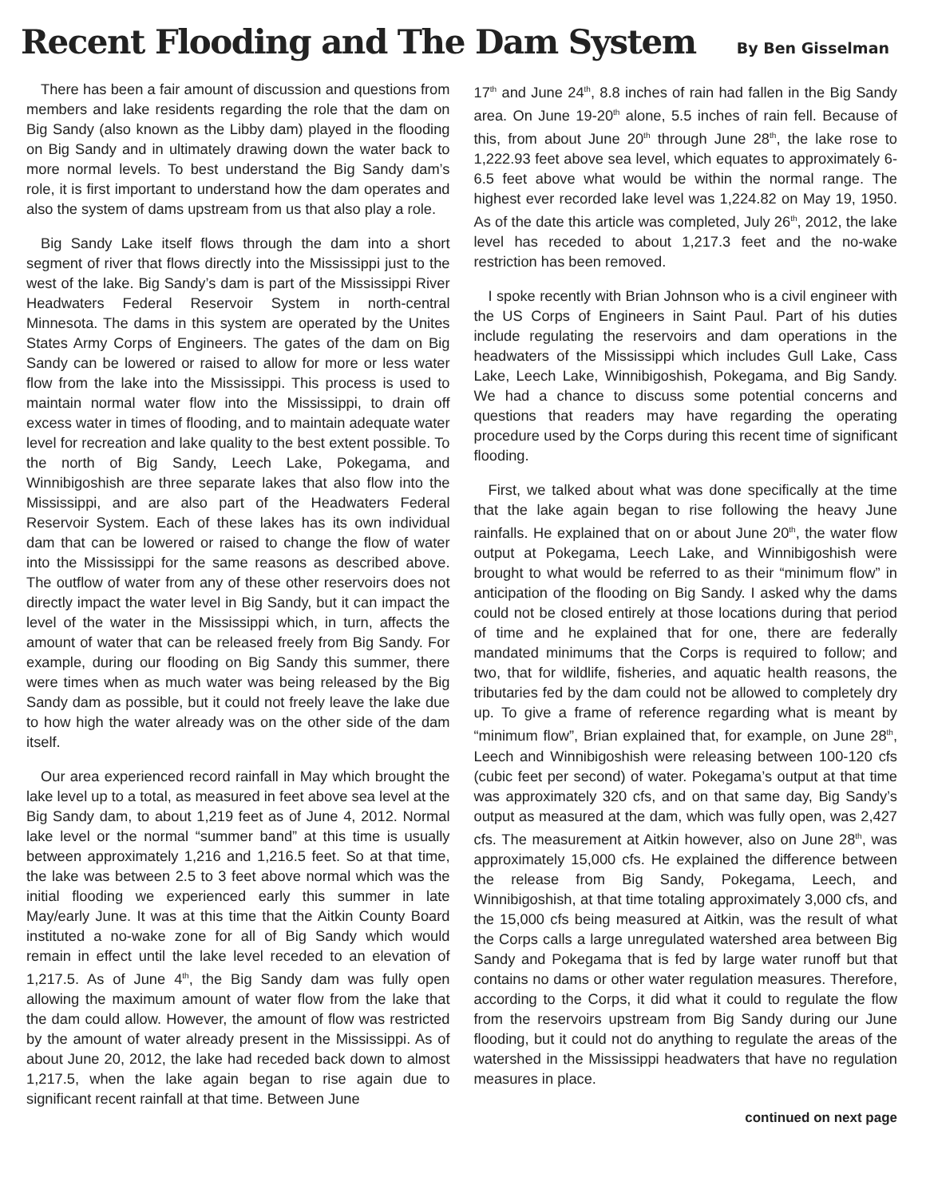Recent Flooding and The Dam System
By Ben Gisselman
There has been a fair amount of discussion and questions from members and lake residents regarding the role that the dam on Big Sandy (also known as the Libby dam) played in the flooding on Big Sandy and in ultimately drawing down the water back to more normal levels. To best understand the Big Sandy dam’s role, it is first important to understand how the dam operates and also the system of dams upstream from us that also play a role.
Big Sandy Lake itself flows through the dam into a short segment of river that flows directly into the Mississippi just to the west of the lake. Big Sandy’s dam is part of the Mississippi River Headwaters Federal Reservoir System in north-central Minnesota. The dams in this system are operated by the Unites States Army Corps of Engineers. The gates of the dam on Big Sandy can be lowered or raised to allow for more or less water flow from the lake into the Mississippi. This process is used to maintain normal water flow into the Mississippi, to drain off excess water in times of flooding, and to maintain adequate water level for recreation and lake quality to the best extent possible. To the north of Big Sandy, Leech Lake, Pokegama, and Winnibigoshish are three separate lakes that also flow into the Mississippi, and are also part of the Headwaters Federal Reservoir System. Each of these lakes has its own individual dam that can be lowered or raised to change the flow of water into the Mississippi for the same reasons as described above. The outflow of water from any of these other reservoirs does not directly impact the water level in Big Sandy, but it can impact the level of the water in the Mississippi which, in turn, affects the amount of water that can be released freely from Big Sandy. For example, during our flooding on Big Sandy this summer, there were times when as much water was being released by the Big Sandy dam as possible, but it could not freely leave the lake due to how high the water already was on the other side of the dam itself.
Our area experienced record rainfall in May which brought the lake level up to a total, as measured in feet above sea level at the Big Sandy dam, to about 1,219 feet as of June 4, 2012. Normal lake level or the normal “summer band” at this time is usually between approximately 1,216 and 1,216.5 feet. So at that time, the lake was between 2.5 to 3 feet above normal which was the initial flooding we experienced early this summer in late May/early June. It was at this time that the Aitkin County Board instituted a no-wake zone for all of Big Sandy which would remain in effect until the lake level receded to an elevation of 1,217.5. As of June 4<sup>th</sup>, the Big Sandy dam was fully open allowing the maximum amount of water flow from the lake that the dam could allow. However, the amount of flow was restricted by the amount of water already present in the Mississippi. As of about June 20, 2012, the lake had receded back down to almost 1,217.5, when the lake again began to rise again due to significant recent rainfall at that time. Between June
17<sup>th</sup> and June 24<sup>th</sup>, 8.8 inches of rain had fallen in the Big Sandy area. On June 19-20<sup>th</sup> alone, 5.5 inches of rain fell. Because of this, from about June 20<sup>th</sup> through June 28<sup>th</sup>, the lake rose to 1,222.93 feet above sea level, which equates to approximately 6-6.5 feet above what would be within the normal range. The highest ever recorded lake level was 1,224.82 on May 19, 1950. As of the date this article was completed, July 26<sup>th</sup>, 2012, the lake level has receded to about 1,217.3 feet and the no-wake restriction has been removed.
I spoke recently with Brian Johnson who is a civil engineer with the US Corps of Engineers in Saint Paul. Part of his duties include regulating the reservoirs and dam operations in the headwaters of the Mississippi which includes Gull Lake, Cass Lake, Leech Lake, Winnibigoshish, Pokegama, and Big Sandy. We had a chance to discuss some potential concerns and questions that readers may have regarding the operating procedure used by the Corps during this recent time of significant flooding.
First, we talked about what was done specifically at the time that the lake again began to rise following the heavy June rainfalls. He explained that on or about June 20<sup>th</sup>, the water flow output at Pokegama, Leech Lake, and Winnibigoshish were brought to what would be referred to as their “minimum flow” in anticipation of the flooding on Big Sandy. I asked why the dams could not be closed entirely at those locations during that period of time and he explained that for one, there are federally mandated minimums that the Corps is required to follow; and two, that for wildlife, fisheries, and aquatic health reasons, the tributaries fed by the dam could not be allowed to completely dry up. To give a frame of reference regarding what is meant by “minimum flow”, Brian explained that, for example, on June 28<sup>th</sup>, Leech and Winnibigoshish were releasing between 100-120 cfs (cubic feet per second) of water. Pokegama’s output at that time was approximately 320 cfs, and on that same day, Big Sandy’s output as measured at the dam, which was fully open, was 2,427 cfs. The measurement at Aitkin however, also on June 28<sup>th</sup>, was approximately 15,000 cfs. He explained the difference between the release from Big Sandy, Pokegama, Leech, and Winnibigoshish, at that time totaling approximately 3,000 cfs, and the 15,000 cfs being measured at Aitkin, was the result of what the Corps calls a large unregulated watershed area between Big Sandy and Pokegama that is fed by large water runoff but that contains no dams or other water regulation measures. Therefore, according to the Corps, it did what it could to regulate the flow from the reservoirs upstream from Big Sandy during our June flooding, but it could not do anything to regulate the areas of the watershed in the Mississippi headwaters that have no regulation measures in place.
continued on next page